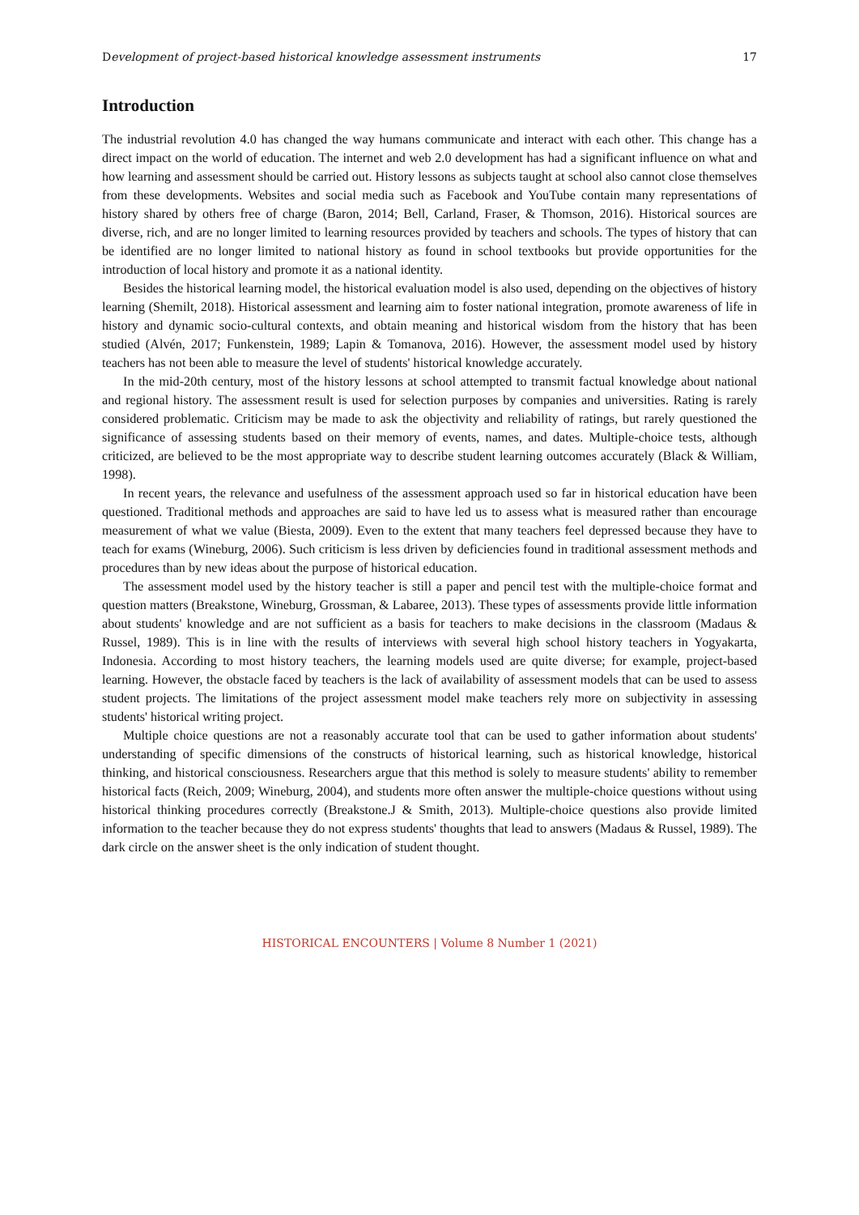Development of project-based historical knowledge assessment instruments 17
Introduction
The industrial revolution 4.0 has changed the way humans communicate and interact with each other. This change has a direct impact on the world of education. The internet and web 2.0 development has had a significant influence on what and how learning and assessment should be carried out. History lessons as subjects taught at school also cannot close themselves from these developments. Websites and social media such as Facebook and YouTube contain many representations of history shared by others free of charge (Baron, 2014; Bell, Carland, Fraser, & Thomson, 2016). Historical sources are diverse, rich, and are no longer limited to learning resources provided by teachers and schools. The types of history that can be identified are no longer limited to national history as found in school textbooks but provide opportunities for the introduction of local history and promote it as a national identity.
Besides the historical learning model, the historical evaluation model is also used, depending on the objectives of history learning (Shemilt, 2018). Historical assessment and learning aim to foster national integration, promote awareness of life in history and dynamic socio-cultural contexts, and obtain meaning and historical wisdom from the history that has been studied (Alvén, 2017; Funkenstein, 1989; Lapin & Tomanova, 2016). However, the assessment model used by history teachers has not been able to measure the level of students' historical knowledge accurately.
In the mid-20th century, most of the history lessons at school attempted to transmit factual knowledge about national and regional history. The assessment result is used for selection purposes by companies and universities. Rating is rarely considered problematic. Criticism may be made to ask the objectivity and reliability of ratings, but rarely questioned the significance of assessing students based on their memory of events, names, and dates. Multiple-choice tests, although criticized, are believed to be the most appropriate way to describe student learning outcomes accurately (Black & William, 1998).
In recent years, the relevance and usefulness of the assessment approach used so far in historical education have been questioned. Traditional methods and approaches are said to have led us to assess what is measured rather than encourage measurement of what we value (Biesta, 2009). Even to the extent that many teachers feel depressed because they have to teach for exams (Wineburg, 2006). Such criticism is less driven by deficiencies found in traditional assessment methods and procedures than by new ideas about the purpose of historical education.
The assessment model used by the history teacher is still a paper and pencil test with the multiple-choice format and question matters (Breakstone, Wineburg, Grossman, & Labaree, 2013). These types of assessments provide little information about students' knowledge and are not sufficient as a basis for teachers to make decisions in the classroom (Madaus & Russel, 1989). This is in line with the results of interviews with several high school history teachers in Yogyakarta, Indonesia. According to most history teachers, the learning models used are quite diverse; for example, project-based learning. However, the obstacle faced by teachers is the lack of availability of assessment models that can be used to assess student projects. The limitations of the project assessment model make teachers rely more on subjectivity in assessing students' historical writing project.
Multiple choice questions are not a reasonably accurate tool that can be used to gather information about students' understanding of specific dimensions of the constructs of historical learning, such as historical knowledge, historical thinking, and historical consciousness. Researchers argue that this method is solely to measure students' ability to remember historical facts (Reich, 2009; Wineburg, 2004), and students more often answer the multiple-choice questions without using historical thinking procedures correctly (Breakstone.J & Smith, 2013). Multiple-choice questions also provide limited information to the teacher because they do not express students' thoughts that lead to answers (Madaus & Russel, 1989). The dark circle on the answer sheet is the only indication of student thought.
HISTORICAL ENCOUNTERS | Volume 8 Number 1 (2021)